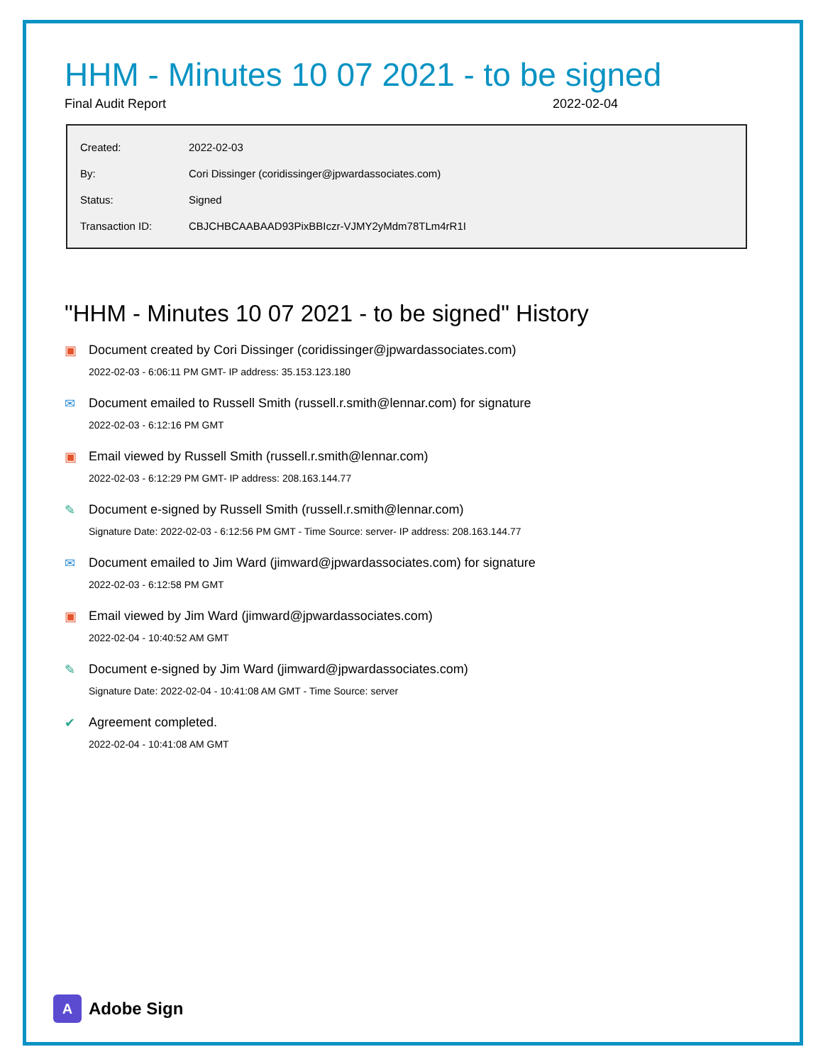HHM - Minutes 10 07 2021 - to be signed
Final Audit Report 2022-02-04
| Created: | 2022-02-03 |
| By: | Cori Dissinger (coridissinger@jpwardassociates.com) |
| Status: | Signed |
| Transaction ID: | CBJCHBCAABAAD93PixBBIczr-VJMY2yMdm78TLm4rR1I |
"HHM - Minutes 10 07 2021 - to be signed" History
▣ Document created by Cori Dissinger (coridissinger@jpwardassociates.com)
2022-02-03 - 6:06:11 PM GMT- IP address: 35.153.123.180
✉ Document emailed to Russell Smith (russell.r.smith@lennar.com) for signature
2022-02-03 - 6:12:16 PM GMT
▣ Email viewed by Russell Smith (russell.r.smith@lennar.com)
2022-02-03 - 6:12:29 PM GMT- IP address: 208.163.144.77
✎ Document e-signed by Russell Smith (russell.r.smith@lennar.com)
Signature Date: 2022-02-03 - 6:12:56 PM GMT - Time Source: server- IP address: 208.163.144.77
✉ Document emailed to Jim Ward (jimward@jpwardassociates.com) for signature
2022-02-03 - 6:12:58 PM GMT
▣ Email viewed by Jim Ward (jimward@jpwardassociates.com)
2022-02-04 - 10:40:52 AM GMT
✎ Document e-signed by Jim Ward (jimward@jpwardassociates.com)
Signature Date: 2022-02-04 - 10:41:08 AM GMT - Time Source: server
✔ Agreement completed.
2022-02-04 - 10:41:08 AM GMT
A Adobe Sign